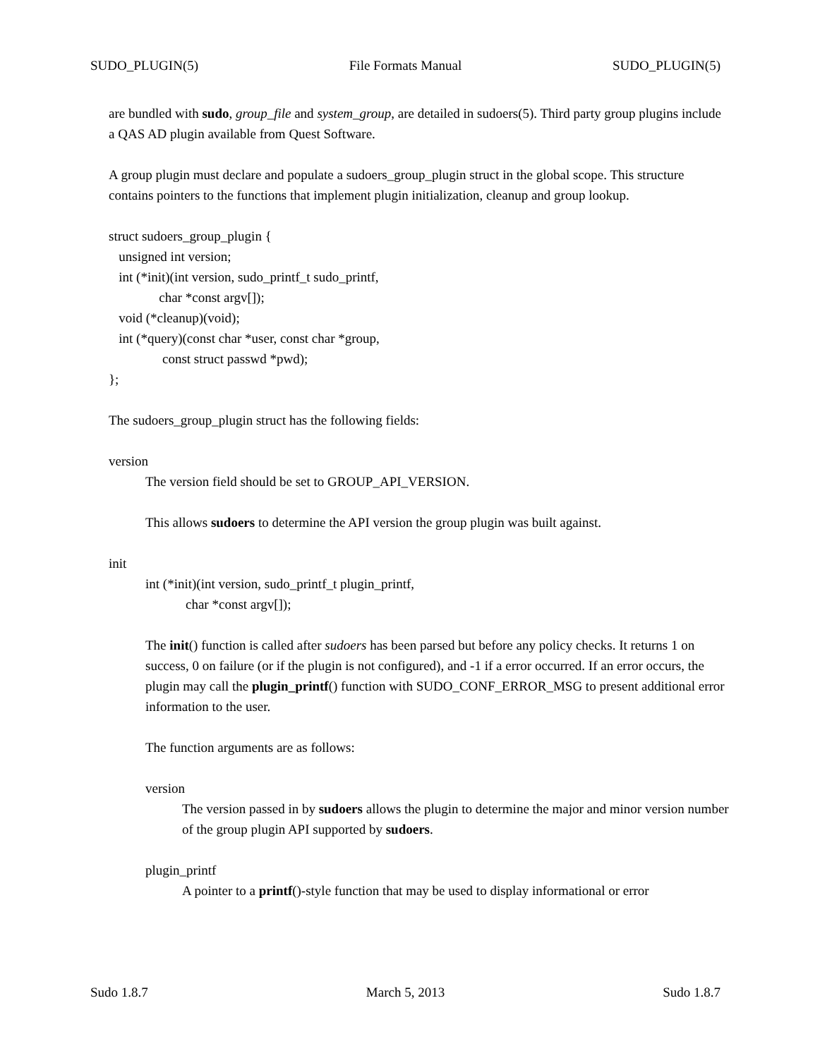SUDO_PLUGIN(5) File Formats Manual SUDO_PLUGIN(5)
are bundled with sudo, group_file and system_group, are detailed in sudoers(5). Third party group plugins include a QAS AD plugin available from Quest Software.
A group plugin must declare and populate a sudoers_group_plugin struct in the global scope. This structure contains pointers to the functions that implement plugin initialization, cleanup and group lookup.
struct sudoers_group_plugin {
   unsigned int version;
   int (*init)(int version, sudo_printf_t sudo_printf,
               char *const argv[]);
   void (*cleanup)(void);
   int (*query)(const char *user, const char *group,
                const struct passwd *pwd);
};
The sudoers_group_plugin struct has the following fields:
version
The version field should be set to GROUP_API_VERSION.
This allows sudoers to determine the API version the group plugin was built against.
init
int (*init)(int version, sudo_printf_t plugin_printf,
            char *const argv[]);
The init() function is called after sudoers has been parsed but before any policy checks. It returns 1 on success, 0 on failure (or if the plugin is not configured), and -1 if a error occurred. If an error occurs, the plugin may call the plugin_printf() function with SUDO_CONF_ERROR_MSG to present additional error information to the user.
The function arguments are as follows:
version
The version passed in by sudoers allows the plugin to determine the major and minor version number of the group plugin API supported by sudoers.
plugin_printf
A pointer to a printf()-style function that may be used to display informational or error
Sudo 1.8.7 March 5, 2013 Sudo 1.8.7